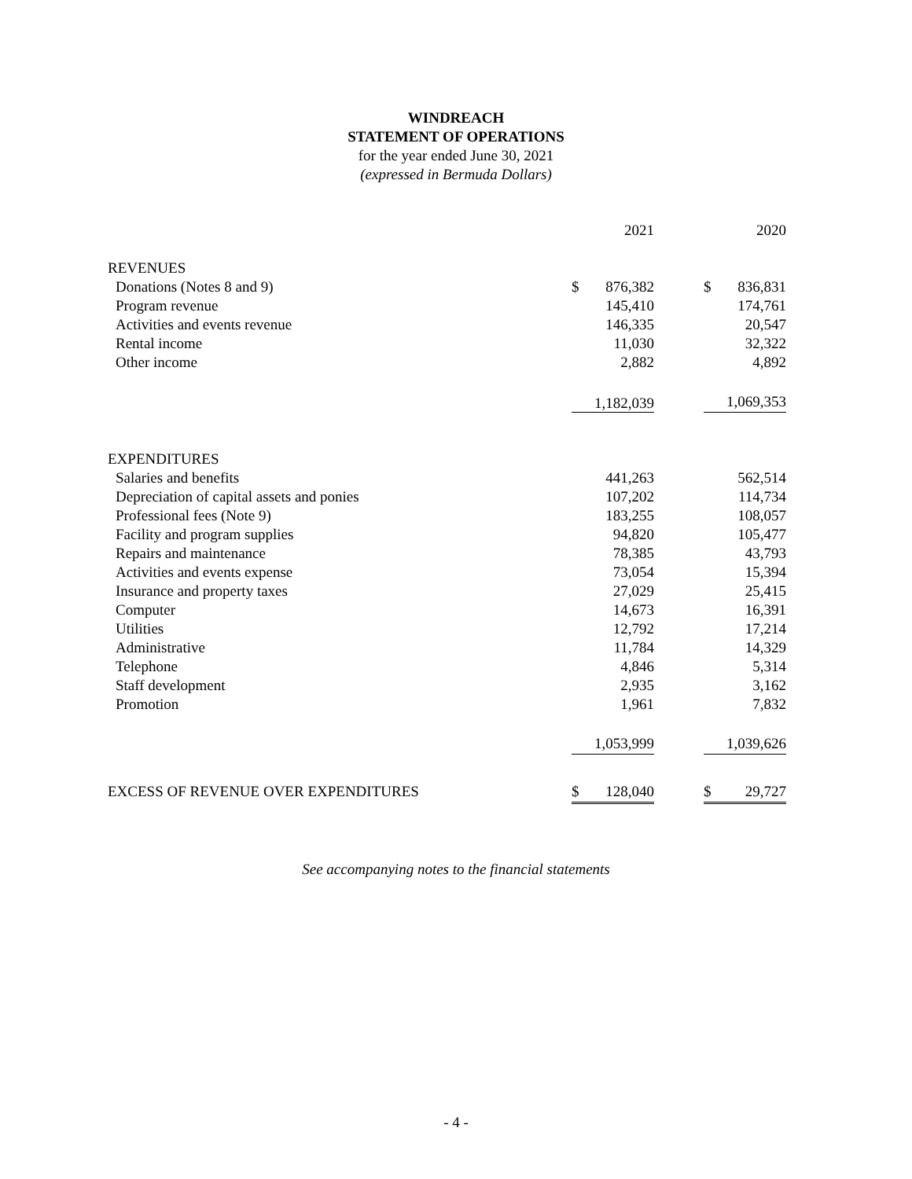WINDREACH
STATEMENT OF OPERATIONS
for the year ended June 30, 2021
(expressed in Bermuda Dollars)
| | | 2021 | | | 2020 |
| REVENUES | | | | | |
| Donations (Notes 8 and 9) | $ | 876,382 | | $ | 836,831 |
| Program revenue | | 145,410 | | | 174,761 |
| Activities and events revenue | | 146,335 | | | 20,547 |
| Rental income | | 11,030 | | | 32,322 |
| Other income | | 2,882 | | | 4,892 |
| | 1,182,039 | | | 1,069,353 | |
| EXPENDITURES | | | | | |
| Salaries and benefits | | 441,263 | | | 562,514 |
| Depreciation of capital assets and ponies | | 107,202 | | | 114,734 |
| Professional fees (Note 9) | | 183,255 | | | 108,057 |
| Facility and program supplies | | 94,820 | | | 105,477 |
| Repairs and maintenance | | 78,385 | | | 43,793 |
| Activities and events expense | | 73,054 | | | 15,394 |
| Insurance and property taxes | | 27,029 | | | 25,415 |
| Computer | | 14,673 | | | 16,391 |
| Utilities | | 12,792 | | | 17,214 |
| Administrative | | 11,784 | | | 14,329 |
| Telephone | | 4,846 | | | 5,314 |
| Staff development | | 2,935 | | | 3,162 |
| Promotion | | 1,961 | | | 7,832 |
| | 1,053,999 | | | 1,039,626 | |
| EXCESS OF REVENUE OVER EXPENDITURES | $ | 128,040 | | $ | 29,727 |
See accompanying notes to the financial statements
- 4 -